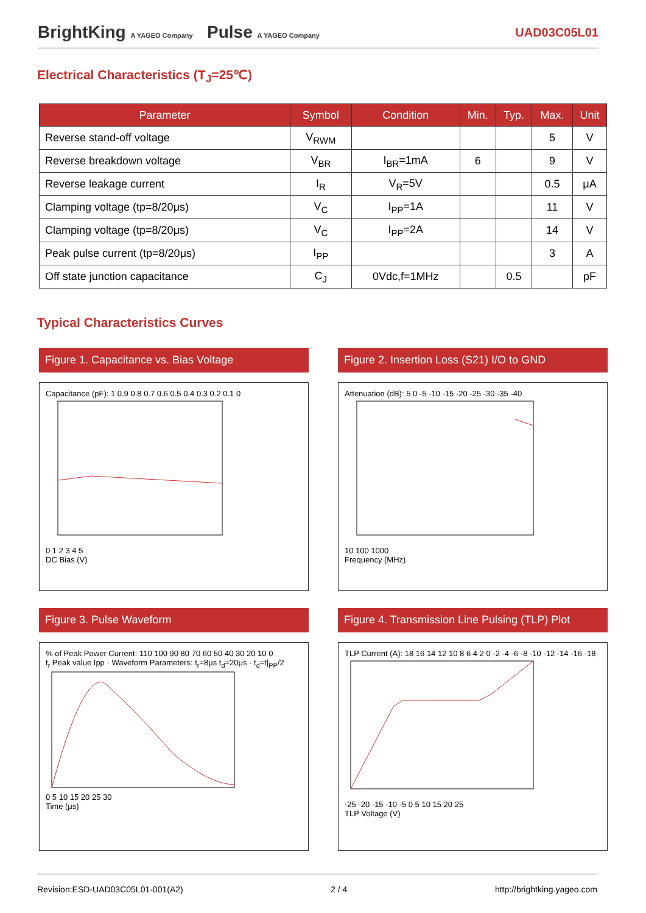BrightKing A YAGEO Company Pulse A YAGEO Company
UAD03C05L01
Electrical Characteristics (T<sub>J</sub>=25℃)
| Parameter | Symbol | Condition | Min. | Typ. | Max. | Unit |
| --- | --- | --- | --- | --- | --- | --- |
| Reverse stand-off voltage | V<sub>RWM</sub> | | | | 5 | V |
| Reverse breakdown voltage | V<sub>BR</sub> | I<sub>BR</sub>=1mA | 6 | | 9 | V |
| Reverse leakage current | I<sub>R</sub> | V<sub>R</sub>=5V | | | 0.5 | μA |
| Clamping voltage (tp=8/20μs) | V<sub>C</sub> | I<sub>PP</sub>=1A | | | 11 | V |
| Clamping voltage (tp=8/20μs) | V<sub>C</sub> | I<sub>PP</sub>=2A | | | 14 | V |
| Peak pulse current (tp=8/20μs) | I<sub>PP</sub> | | | | 3 | A |
| Off state junction capacitance | C<sub>J</sub> | 0Vdc,f=1MHz | | 0.5 | | pF |
Typical Characteristics Curves
Figure 1. Capacitance vs. Bias Voltage
Capacitance (pF): 1 0.9 0.8 0.7 0.6 0.5 0.4 0.3 0.2 0.1 0
0 1 2 3 4 5
DC Bias (V)
Figure 2. Insertion Loss (S21) I/O to GND
Attenuation (dB): 5 0 -5 -10 -15 -20 -25 -30 -35 -40
10 100 1000
Frequency (MHz)
Figure 3. Pulse Waveform
% of Peak Power Current: 110 100 90 80 70 60 50 40 30 20 10 0
t<sub>r</sub> Peak value Ipp · Waveform Parameters: t<sub>r</sub>=8μs t<sub>d</sub>=20μs · t<sub>d</sub>=t|<sub>PP</sub>/2
0 5 10 15 20 25 30
Time (μs)
Figure 4. Transmission Line Pulsing (TLP) Plot
TLP Current (A): 18 16 14 12 10 8 6 4 2 0 -2 -4 -6 -8 -10 -12 -14 -16 -18
-25 -20 -15 -10 -5 0 5 10 15 20 25
TLP Voltage (V)
Revision:ESD-UAD03C05L01-001(A2) 2 / 4 http://brightking.yageo.com